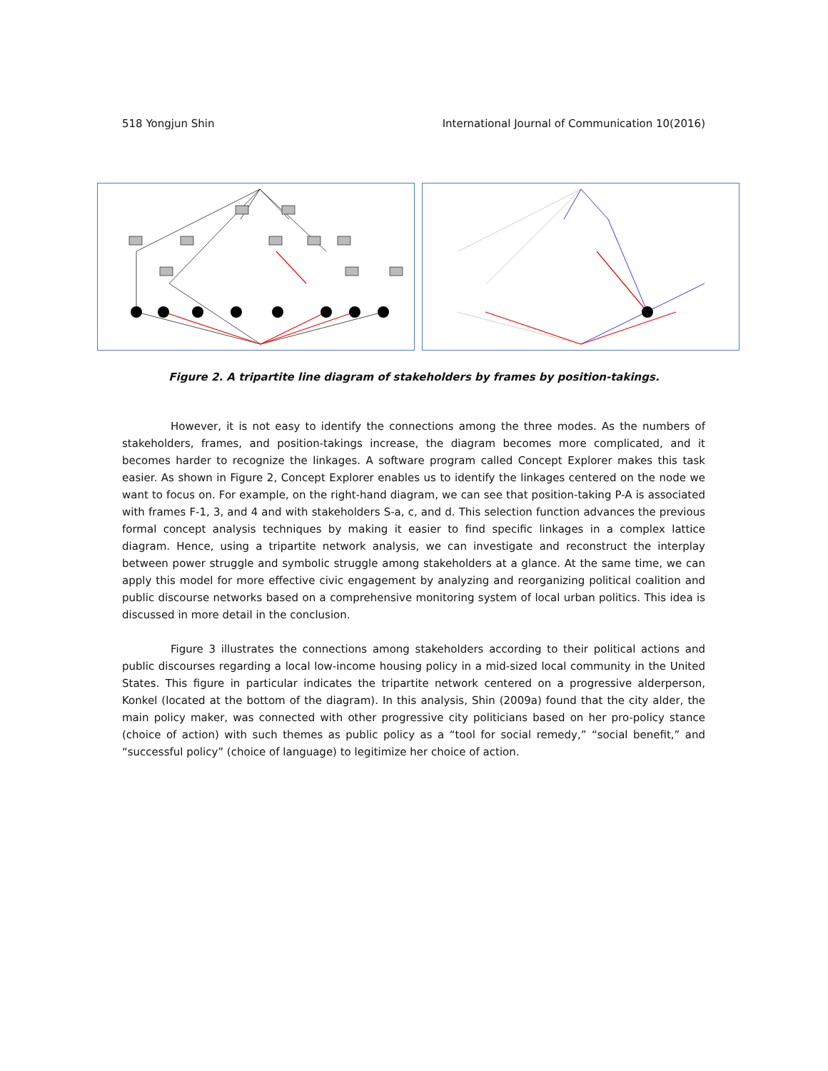518 Yongjun Shin International Journal of Communication 10(2016)
Figure 2. A tripartite line diagram of stakeholders by frames by position-takings.
However, it is not easy to identify the connections among the three modes. As the numbers of stakeholders, frames, and position-takings increase, the diagram becomes more complicated, and it becomes harder to recognize the linkages. A software program called Concept Explorer makes this task easier. As shown in Figure 2, Concept Explorer enables us to identify the linkages centered on the node we want to focus on. For example, on the right-hand diagram, we can see that position-taking P-A is associated with frames F-1, 3, and 4 and with stakeholders S-a, c, and d. This selection function advances the previous formal concept analysis techniques by making it easier to find specific linkages in a complex lattice diagram. Hence, using a tripartite network analysis, we can investigate and reconstruct the interplay between power struggle and symbolic struggle among stakeholders at a glance. At the same time, we can apply this model for more effective civic engagement by analyzing and reorganizing political coalition and public discourse networks based on a comprehensive monitoring system of local urban politics. This idea is discussed in more detail in the conclusion.
Figure 3 illustrates the connections among stakeholders according to their political actions and public discourses regarding a local low-income housing policy in a mid-sized local community in the United States. This figure in particular indicates the tripartite network centered on a progressive alderperson, Konkel (located at the bottom of the diagram). In this analysis, Shin (2009a) found that the city alder, the main policy maker, was connected with other progressive city politicians based on her pro-policy stance (choice of action) with such themes as public policy as a “tool for social remedy,” “social benefit,” and “successful policy” (choice of language) to legitimize her choice of action.